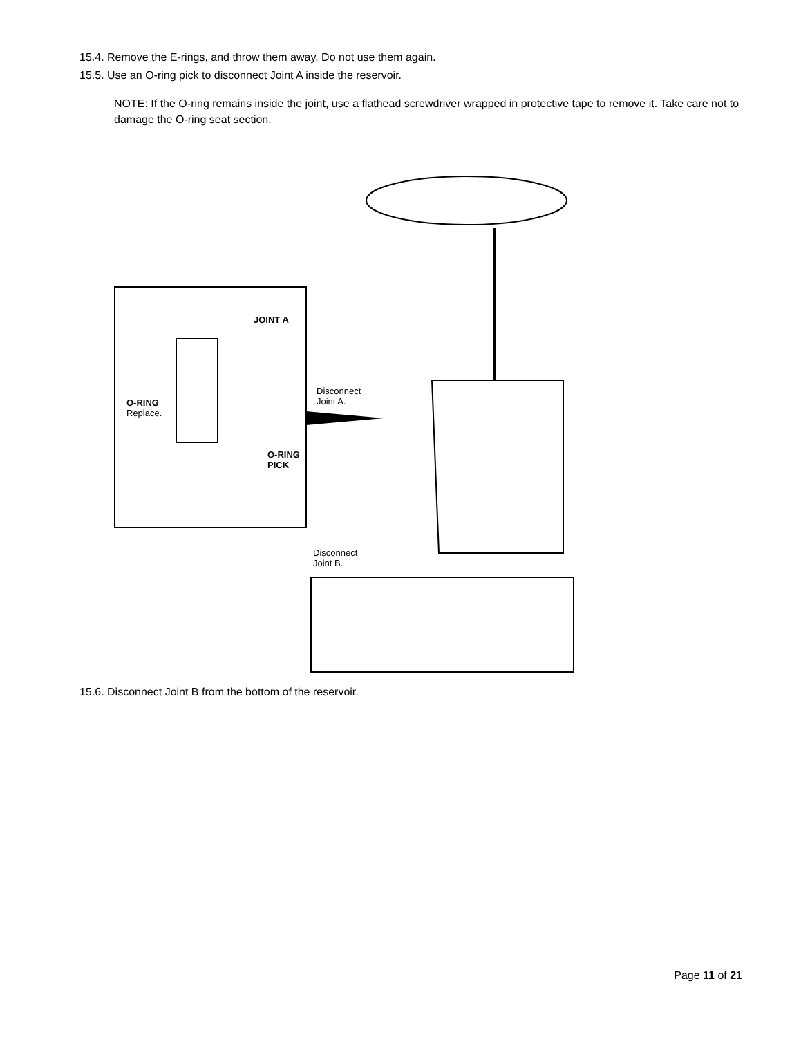15.4. Remove the E-rings, and throw them away. Do not use them again.
15.5. Use an O-ring pick to disconnect Joint A inside the reservoir.
NOTE: If the O-ring remains inside the joint, use a flathead screwdriver wrapped in protective tape to remove it. Take care not to damage the O-ring seat section.
JOINT A
O-RING
Replace.
O-RING
PICK
Disconnect
Joint A.
Disconnect
Joint B.
15.6. Disconnect Joint B from the bottom of the reservoir.
Page 11 of 21